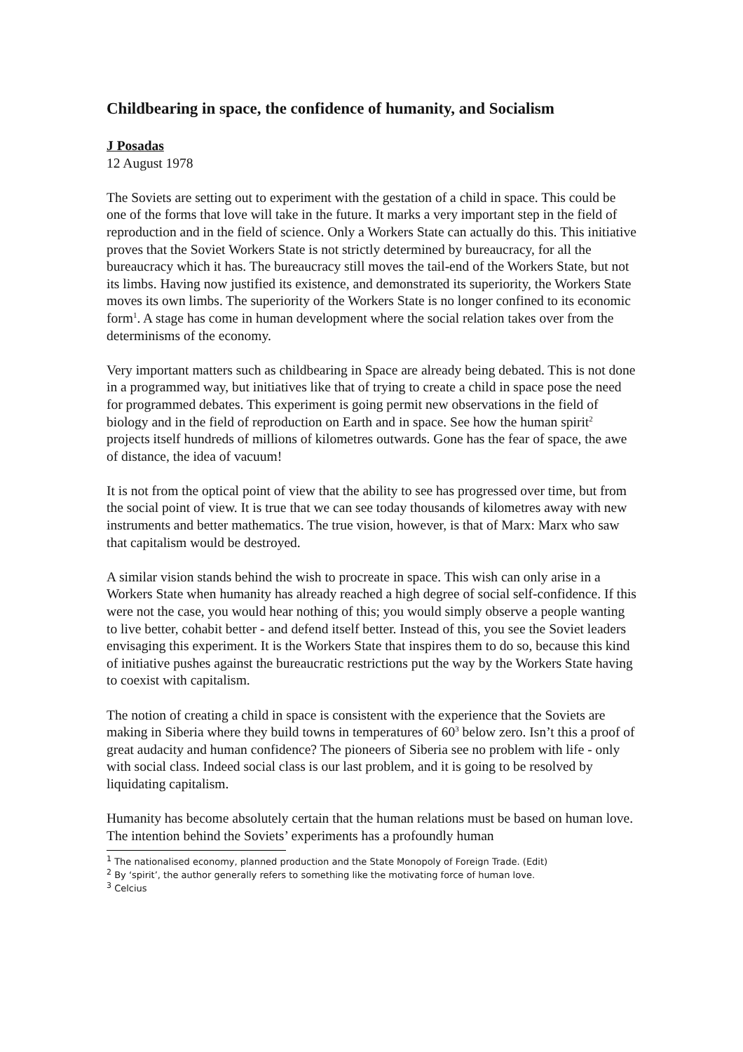Childbearing in space, the confidence of humanity, and Socialism
J Posadas
12 August 1978
The Soviets are setting out to experiment with the gestation of a child in space. This could be one of the forms that love will take in the future. It marks a very important step in the field of reproduction and in the field of science. Only a Workers State can actually do this. This initiative proves that the Soviet Workers State is not strictly determined by bureaucracy, for all the bureaucracy which it has. The bureaucracy still moves the tail-end of the Workers State, but not its limbs. Having now justified its existence, and demonstrated its superiority, the Workers State moves its own limbs. The superiority of the Workers State is no longer confined to its economic form<sup>1</sup>. A stage has come in human development where the social relation takes over from the determinisms of the economy.
Very important matters such as childbearing in Space are already being debated. This is not done in a programmed way, but initiatives like that of trying to create a child in space pose the need for programmed debates. This experiment is going permit new observations in the field of biology and in the field of reproduction on Earth and in space. See how the human spirit<sup>2</sup> projects itself hundreds of millions of kilometres outwards. Gone has the fear of space, the awe of distance, the idea of vacuum!
It is not from the optical point of view that the ability to see has progressed over time, but from the social point of view. It is true that we can see today thousands of kilometres away with new instruments and better mathematics. The true vision, however, is that of Marx: Marx who saw that capitalism would be destroyed.
A similar vision stands behind the wish to procreate in space. This wish can only arise in a Workers State when humanity has already reached a high degree of social self-confidence. If this were not the case, you would hear nothing of this; you would simply observe a people wanting to live better, cohabit better - and defend itself better. Instead of this, you see the Soviet leaders envisaging this experiment. It is the Workers State that inspires them to do so, because this kind of initiative pushes against the bureaucratic restrictions put the way by the Workers State having to coexist with capitalism.
The notion of creating a child in space is consistent with the experience that the Soviets are making in Siberia where they build towns in temperatures of 60<sup>3</sup> below zero. Isn’t this a proof of great audacity and human confidence? The pioneers of Siberia see no problem with life - only with social class. Indeed social class is our last problem, and it is going to be resolved by liquidating capitalism.
Humanity has become absolutely certain that the human relations must be based on human love. The intention behind the Soviets’ experiments has a profoundly human
<sup>1</sup> The nationalised economy, planned production and the State Monopoly of Foreign Trade. (Edit)
<sup>2</sup> By ‘spirit’, the author generally refers to something like the motivating force of human love.
<sup>3</sup> Celcius